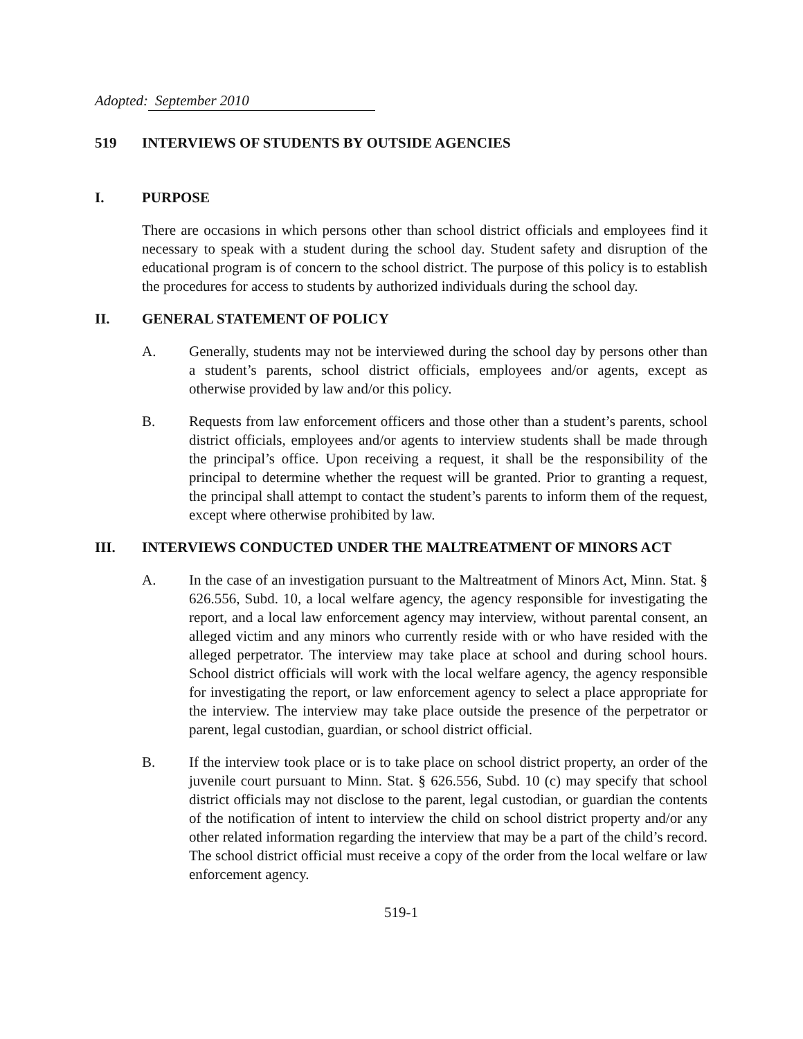Adopted: September 2010
519 INTERVIEWS OF STUDENTS BY OUTSIDE AGENCIES
I. PURPOSE
There are occasions in which persons other than school district officials and employees find it necessary to speak with a student during the school day. Student safety and disruption of the educational program is of concern to the school district. The purpose of this policy is to establish the procedures for access to students by authorized individuals during the school day.
II. GENERAL STATEMENT OF POLICY
A. Generally, students may not be interviewed during the school day by persons other than a student’s parents, school district officials, employees and/or agents, except as otherwise provided by law and/or this policy.
B. Requests from law enforcement officers and those other than a student’s parents, school district officials, employees and/or agents to interview students shall be made through the principal’s office. Upon receiving a request, it shall be the responsibility of the principal to determine whether the request will be granted. Prior to granting a request, the principal shall attempt to contact the student’s parents to inform them of the request, except where otherwise prohibited by law.
III. INTERVIEWS CONDUCTED UNDER THE MALTREATMENT OF MINORS ACT
A. In the case of an investigation pursuant to the Maltreatment of Minors Act, Minn. Stat. § 626.556, Subd. 10, a local welfare agency, the agency responsible for investigating the report, and a local law enforcement agency may interview, without parental consent, an alleged victim and any minors who currently reside with or who have resided with the alleged perpetrator. The interview may take place at school and during school hours. School district officials will work with the local welfare agency, the agency responsible for investigating the report, or law enforcement agency to select a place appropriate for the interview. The interview may take place outside the presence of the perpetrator or parent, legal custodian, guardian, or school district official.
B. If the interview took place or is to take place on school district property, an order of the juvenile court pursuant to Minn. Stat. § 626.556, Subd. 10 (c) may specify that school district officials may not disclose to the parent, legal custodian, or guardian the contents of the notification of intent to interview the child on school district property and/or any other related information regarding the interview that may be a part of the child’s record. The school district official must receive a copy of the order from the local welfare or law enforcement agency.
519-1